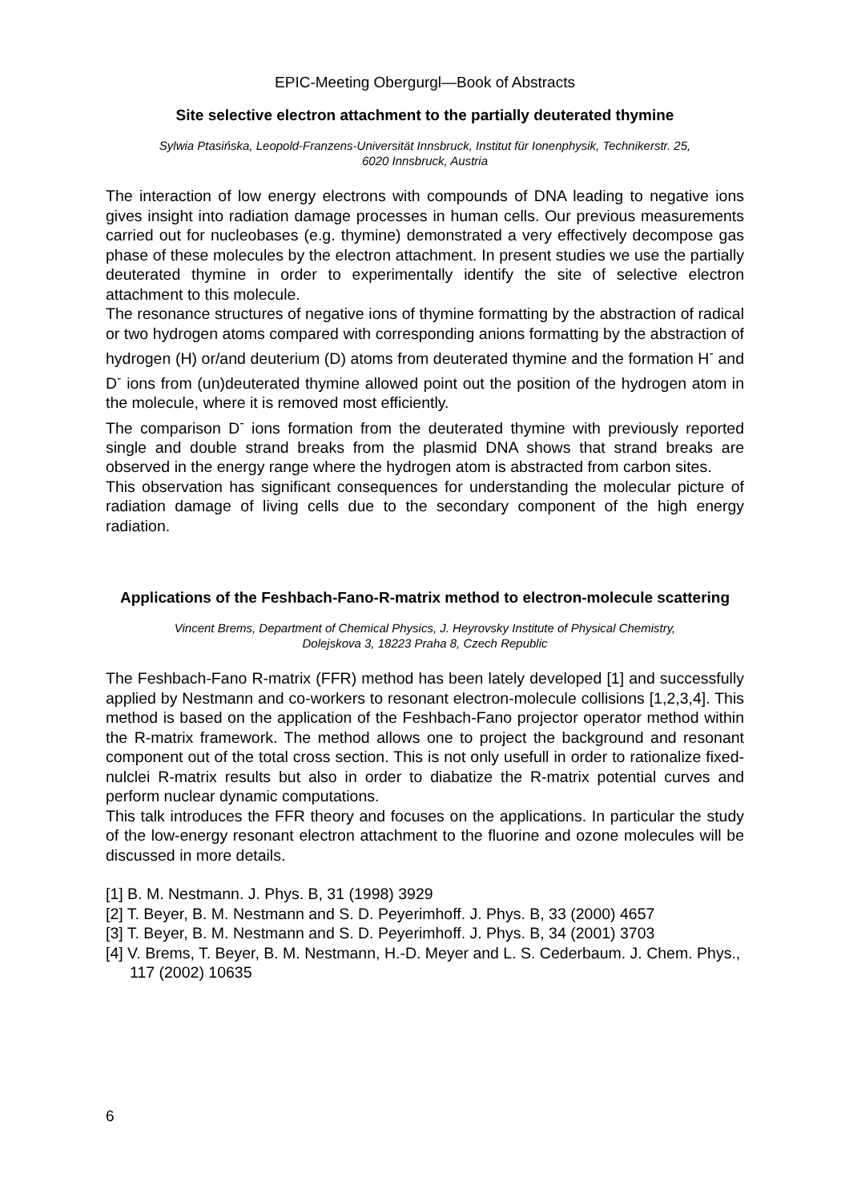EPIC-Meeting Obergurgl—Book of Abstracts
Site selective electron attachment to the partially deuterated thymine
Sylwia Ptasińska, Leopold-Franzens-Universität Innsbruck, Institut für Ionenphysik, Technikerstr. 25,
6020 Innsbruck, Austria
The interaction of low energy electrons with compounds of DNA leading to negative ions gives insight into radiation damage processes in human cells. Our previous measurements carried out for nucleobases (e.g. thymine) demonstrated a very effectively decompose gas phase of these molecules by the electron attachment. In present studies we use the partially deuterated thymine in order to experimentally identify the site of selective electron attachment to this molecule.
The resonance structures of negative ions of thymine formatting by the abstraction of radical or two hydrogen atoms compared with corresponding anions formatting by the abstraction of hydrogen (H) or/and deuterium (D) atoms from deuterated thymine and the formation H<sup>-</sup> and D<sup>-</sup> ions from (un)deuterated thymine allowed point out the position of the hydrogen atom in the molecule, where it is removed most efficiently.
The comparison D<sup>-</sup> ions formation from the deuterated thymine with previously reported single and double strand breaks from the plasmid DNA shows that strand breaks are observed in the energy range where the hydrogen atom is abstracted from carbon sites.
This observation has significant consequences for understanding the molecular picture of radiation damage of living cells due to the secondary component of the high energy radiation.
Applications of the Feshbach-Fano-R-matrix method to electron-molecule scattering
Vincent Brems, Department of Chemical Physics, J. Heyrovsky Institute of Physical Chemistry,
Dolejskova 3, 18223 Praha 8, Czech Republic
The Feshbach-Fano R-matrix (FFR) method has been lately developed [1] and successfully applied by Nestmann and co-workers to resonant electron-molecule collisions [1,2,3,4]. This method is based on the application of the Feshbach-Fano projector operator method within the R-matrix framework. The method allows one to project the background and resonant component out of the total cross section. This is not only usefull in order to rationalize fixed-nulclei R-matrix results but also in order to diabatize the R-matrix potential curves and perform nuclear dynamic computations.
This talk introduces the FFR theory and focuses on the applications. In particular the study of the low-energy resonant electron attachment to the fluorine and ozone molecules will be discussed in more details.
[1] B. M. Nestmann. J. Phys. B, 31 (1998) 3929
[2] T. Beyer, B. M. Nestmann and S. D. Peyerimhoff. J. Phys. B, 33 (2000) 4657
[3] T. Beyer, B. M. Nestmann and S. D. Peyerimhoff. J. Phys. B, 34 (2001) 3703
[4] V. Brems, T. Beyer, B. M. Nestmann, H.-D. Meyer and L. S. Cederbaum. J. Chem. Phys., 117 (2002) 10635
6